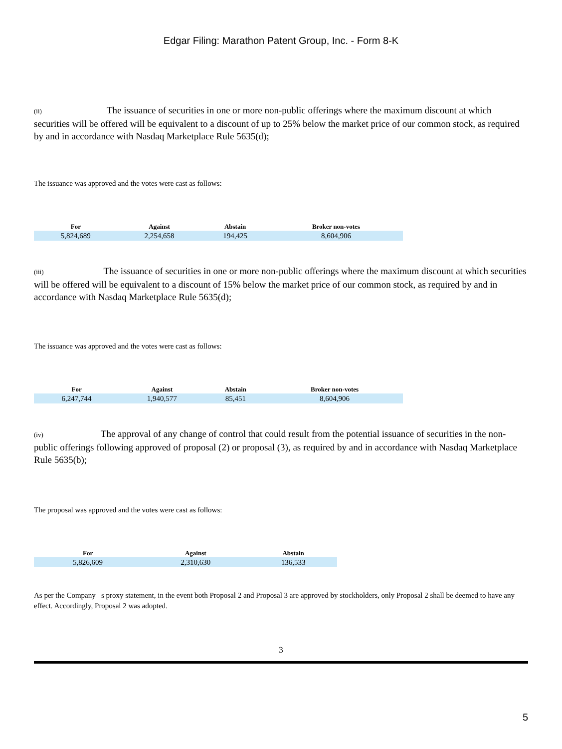Edgar Filing: Marathon Patent Group, Inc. - Form 8-K
(ii) The issuance of securities in one or more non-public offerings where the maximum discount at which securities will be offered will be equivalent to a discount of up to 25% below the market price of our common stock, as required by and in accordance with Nasdaq Marketplace Rule 5635(d);
The issuance was approved and the votes were cast as follows:
| For | Against | Abstain | Broker non-votes |
| --- | --- | --- | --- |
| 5,824,689 | 2,254,658 | 194,425 | 8,604,906 |
(iii) The issuance of securities in one or more non-public offerings where the maximum discount at which securities will be offered will be equivalent to a discount of 15% below the market price of our common stock, as required by and in accordance with Nasdaq Marketplace Rule 5635(d);
The issuance was approved and the votes were cast as follows:
| For | Against | Abstain | Broker non-votes |
| --- | --- | --- | --- |
| 6,247,744 | 1,940,577 | 85,451 | 8,604,906 |
(iv) The approval of any change of control that could result from the potential issuance of securities in the non-public offerings following approved of proposal (2) or proposal (3), as required by and in accordance with Nasdaq Marketplace Rule 5635(b);
The proposal was approved and the votes were cast as follows:
| For | Against | Abstain |
| --- | --- | --- |
| 5,826,609 | 2,310,630 | 136,533 |
As per the Company s proxy statement, in the event both Proposal 2 and Proposal 3 are approved by stockholders, only Proposal 2 shall be deemed to have any effect. Accordingly, Proposal 2 was adopted.
3
5